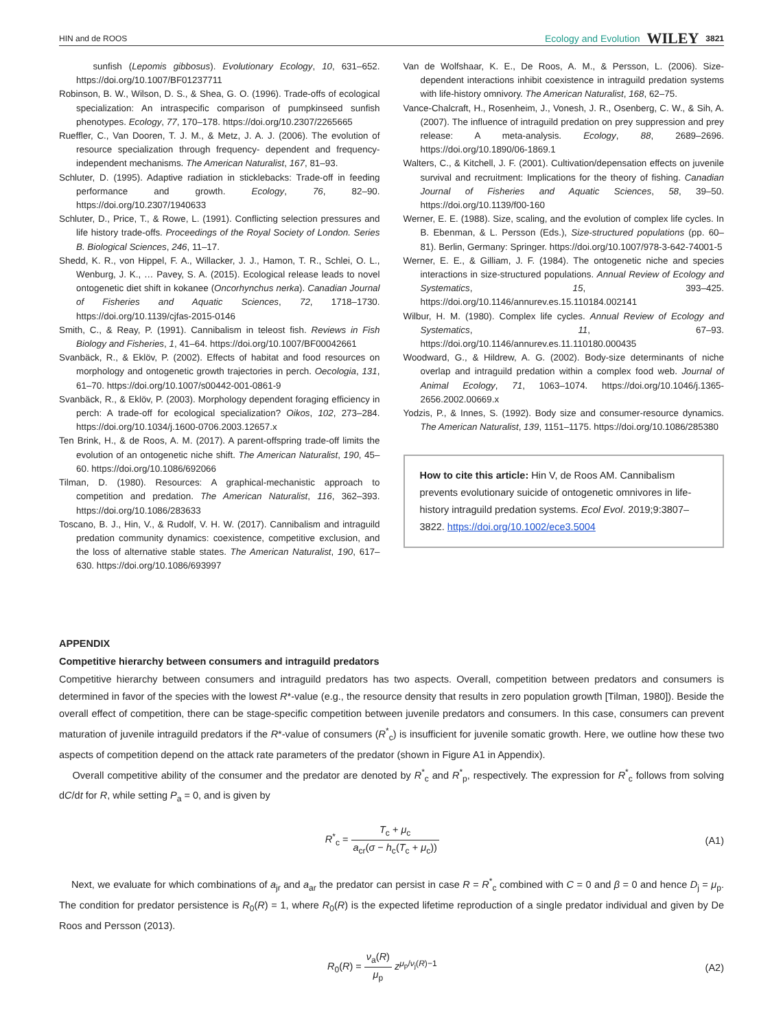HIN and de ROOS Ecology and Evolution WILEY 3821
sunfish (Lepomis gibbosus). Evolutionary Ecology, 10, 631–652. https://doi.org/10.1007/BF01237711
Robinson, B. W., Wilson, D. S., & Shea, G. O. (1996). Trade-offs of ecological specialization: An intraspecific comparison of pumpkinseed sunfish phenotypes. Ecology, 77, 170–178. https://doi.org/10.2307/2265665
Rueffler, C., Van Dooren, T. J. M., & Metz, J. A. J. (2006). The evolution of resource specialization through frequency- dependent and frequency-independent mechanisms. The American Naturalist, 167, 81–93.
Schluter, D. (1995). Adaptive radiation in sticklebacks: Trade-off in feeding performance and growth. Ecology, 76, 82–90. https://doi.org/10.2307/1940633
Schluter, D., Price, T., & Rowe, L. (1991). Conflicting selection pressures and life history trade-offs. Proceedings of the Royal Society of London. Series B. Biological Sciences, 246, 11–17.
Shedd, K. R., von Hippel, F. A., Willacker, J. J., Hamon, T. R., Schlei, O. L., Wenburg, J. K., … Pavey, S. A. (2015). Ecological release leads to novel ontogenetic diet shift in kokanee (Oncorhynchus nerka). Canadian Journal of Fisheries and Aquatic Sciences, 72, 1718–1730. https://doi.org/10.1139/cjfas-2015-0146
Smith, C., & Reay, P. (1991). Cannibalism in teleost fish. Reviews in Fish Biology and Fisheries, 1, 41–64. https://doi.org/10.1007/BF00042661
Svanbäck, R., & Eklöv, P. (2002). Effects of habitat and food resources on morphology and ontogenetic growth trajectories in perch. Oecologia, 131, 61–70. https://doi.org/10.1007/s00442-001-0861-9
Svanbäck, R., & Eklöv, P. (2003). Morphology dependent foraging efficiency in perch: A trade-off for ecological specialization? Oikos, 102, 273–284. https://doi.org/10.1034/j.1600-0706.2003.12657.x
Ten Brink, H., & de Roos, A. M. (2017). A parent-offspring trade-off limits the evolution of an ontogenetic niche shift. The American Naturalist, 190, 45–60. https://doi.org/10.1086/692066
Tilman, D. (1980). Resources: A graphical-mechanistic approach to competition and predation. The American Naturalist, 116, 362–393. https://doi.org/10.1086/283633
Toscano, B. J., Hin, V., & Rudolf, V. H. W. (2017). Cannibalism and intraguild predation community dynamics: coexistence, competitive exclusion, and the loss of alternative stable states. The American Naturalist, 190, 617–630. https://doi.org/10.1086/693997
Van de Wolfshaar, K. E., De Roos, A. M., & Persson, L. (2006). Size-dependent interactions inhibit coexistence in intraguild predation systems with life-history omnivory. The American Naturalist, 168, 62–75.
Vance-Chalcraft, H., Rosenheim, J., Vonesh, J. R., Osenberg, C. W., & Sih, A. (2007). The influence of intraguild predation on prey suppression and prey release: A meta-analysis. Ecology, 88, 2689–2696. https://doi.org/10.1890/06-1869.1
Walters, C., & Kitchell, J. F. (2001). Cultivation/depensation effects on juvenile survival and recruitment: Implications for the theory of fishing. Canadian Journal of Fisheries and Aquatic Sciences, 58, 39–50. https://doi.org/10.1139/f00-160
Werner, E. E. (1988). Size, scaling, and the evolution of complex life cycles. In B. Ebenman, & L. Persson (Eds.), Size-structured populations (pp. 60–81). Berlin, Germany: Springer. https://doi.org/10.1007/978-3-642-74001-5
Werner, E. E., & Gilliam, J. F. (1984). The ontogenetic niche and species interactions in size-structured populations. Annual Review of Ecology and Systematics, 15, 393–425. https://doi.org/10.1146/annurev.es.15.110184.002141
Wilbur, H. M. (1980). Complex life cycles. Annual Review of Ecology and Systematics, 11, 67–93. https://doi.org/10.1146/annurev.es.11.110180.000435
Woodward, G., & Hildrew, A. G. (2002). Body-size determinants of niche overlap and intraguild predation within a complex food web. Journal of Animal Ecology, 71, 1063–1074. https://doi.org/10.1046/j.1365-2656.2002.00669.x
Yodzis, P., & Innes, S. (1992). Body size and consumer-resource dynamics. The American Naturalist, 139, 1151–1175. https://doi.org/10.1086/285380
How to cite this article: Hin V, de Roos AM. Cannibalism prevents evolutionary suicide of ontogenetic omnivores in life-history intraguild predation systems. Ecol Evol. 2019;9:3807–3822. https://doi.org/10.1002/ece3.5004
APPENDIX
Competitive hierarchy between consumers and intraguild predators
Competitive hierarchy between consumers and intraguild predators has two aspects. Overall, competition between predators and consumers is determined in favor of the species with the lowest R*-value (e.g., the resource density that results in zero population growth [Tilman, 1980]). Beside the overall effect of competition, there can be stage-specific competition between juvenile predators and consumers. In this case, consumers can prevent maturation of juvenile intraguild predators if the R*-value of consumers (R<sup>*</sup><sub>c</sub>) is insufficient for juvenile somatic growth. Here, we outline how these two aspects of competition depend on the attack rate parameters of the predator (shown in Figure A1 in Appendix).
Overall competitive ability of the consumer and the predator are denoted by R<sup>*</sup><sub>c</sub> and R<sup>*</sup><sub>p</sub>, respectively. The expression for R<sup>*</sup><sub>c</sub> follows from solving dC/dt for R, while setting P<sub>a</sub> = 0, and is given by
R<sup>*</sup><sub>c</sub> = T<sub>c</sub> + μ<sub>c</sub> a<sub>cr</sub>(σ − h<sub>c</sub>(T<sub>c</sub> + μ<sub>c</sub>)) (A1)
Next, we evaluate for which combinations of a<sub>jr</sub> and a<sub>ar</sub> the predator can persist in case R = R<sup>*</sup><sub>c</sub> combined with C = 0 and β = 0 and hence D<sub>j</sub> = μ<sub>p</sub>. The condition for predator persistence is R<sub>0</sub>(R) = 1, where R<sub>0</sub>(R) is the expected lifetime reproduction of a single predator individual and given by De Roos and Persson (2013).
R<sub>0</sub>(R) = ν<sub>a</sub>(R) μ<sub>p</sub> z<sup>μ<sub>p</sub>/ν<sub>j</sub>(R)−1</sup> (A2)